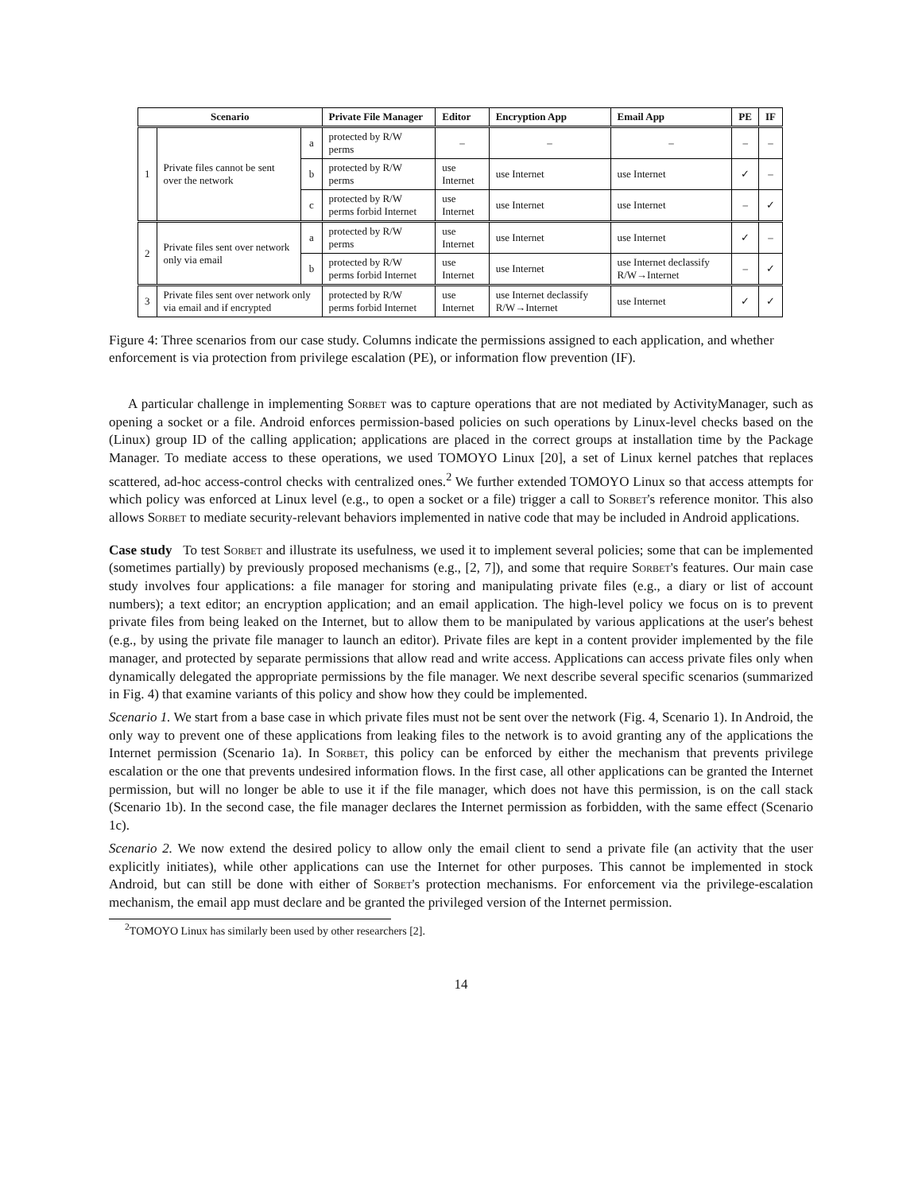| Scenario | | | Private File Manager | Editor | Encryption App | Email App | PE | IF |
| --- | --- | --- | --- | --- | --- | --- | --- | --- |
| 1 | Private files cannot be sent over the network | a | protected by R/W perms | – | – | – | – | – |
| | | b | protected by R/W perms | use Internet | use Internet | use Internet | ✓ | – |
| | | c | protected by R/W perms forbid Internet | use Internet | use Internet | use Internet | – | ✓ |
| 2 | Private files sent over network only via email | a | protected by R/W perms | use Internet | use Internet | use Internet | ✓ | – |
| | | b | protected by R/W perms forbid Internet | use Internet | use Internet | use Internet declassify R/W→Internet | – | ✓ |
| 3 | Private files sent over network only via email and if encrypted | | protected by R/W perms forbid Internet | use Internet | use Internet declassify R/W→Internet | use Internet | ✓ | ✓ |
Figure 4: Three scenarios from our case study. Columns indicate the permissions assigned to each application, and whether enforcement is via protection from privilege escalation (PE), or information flow prevention (IF).
A particular challenge in implementing Sorbet was to capture operations that are not mediated by ActivityManager, such as opening a socket or a file. Android enforces permission-based policies on such operations by Linux-level checks based on the (Linux) group ID of the calling application; applications are placed in the correct groups at installation time by the Package Manager. To mediate access to these operations, we used TOMOYO Linux [20], a set of Linux kernel patches that replaces scattered, ad-hoc access-control checks with centralized ones.<sup>2</sup> We further extended TOMOYO Linux so that access attempts for which policy was enforced at Linux level (e.g., to open a socket or a file) trigger a call to Sorbet's reference monitor. This also allows Sorbet to mediate security-relevant behaviors implemented in native code that may be included in Android applications.
Case study To test Sorbet and illustrate its usefulness, we used it to implement several policies; some that can be implemented (sometimes partially) by previously proposed mechanisms (e.g., [2, 7]), and some that require Sorbet's features. Our main case study involves four applications: a file manager for storing and manipulating private files (e.g., a diary or list of account numbers); a text editor; an encryption application; and an email application. The high-level policy we focus on is to prevent private files from being leaked on the Internet, but to allow them to be manipulated by various applications at the user's behest (e.g., by using the private file manager to launch an editor). Private files are kept in a content provider implemented by the file manager, and protected by separate permissions that allow read and write access. Applications can access private files only when dynamically delegated the appropriate permissions by the file manager. We next describe several specific scenarios (summarized in Fig. 4) that examine variants of this policy and show how they could be implemented.
Scenario 1. We start from a base case in which private files must not be sent over the network (Fig. 4, Scenario 1). In Android, the only way to prevent one of these applications from leaking files to the network is to avoid granting any of the applications the Internet permission (Scenario 1a). In Sorbet, this policy can be enforced by either the mechanism that prevents privilege escalation or the one that prevents undesired information flows. In the first case, all other applications can be granted the Internet permission, but will no longer be able to use it if the file manager, which does not have this permission, is on the call stack (Scenario 1b). In the second case, the file manager declares the Internet permission as forbidden, with the same effect (Scenario 1c).
Scenario 2. We now extend the desired policy to allow only the email client to send a private file (an activity that the user explicitly initiates), while other applications can use the Internet for other purposes. This cannot be implemented in stock Android, but can still be done with either of Sorbet's protection mechanisms. For enforcement via the privilege-escalation mechanism, the email app must declare and be granted the privileged version of the Internet permission.
<sup>2</sup> TOMOYO Linux has similarly been used by other researchers [2].
14